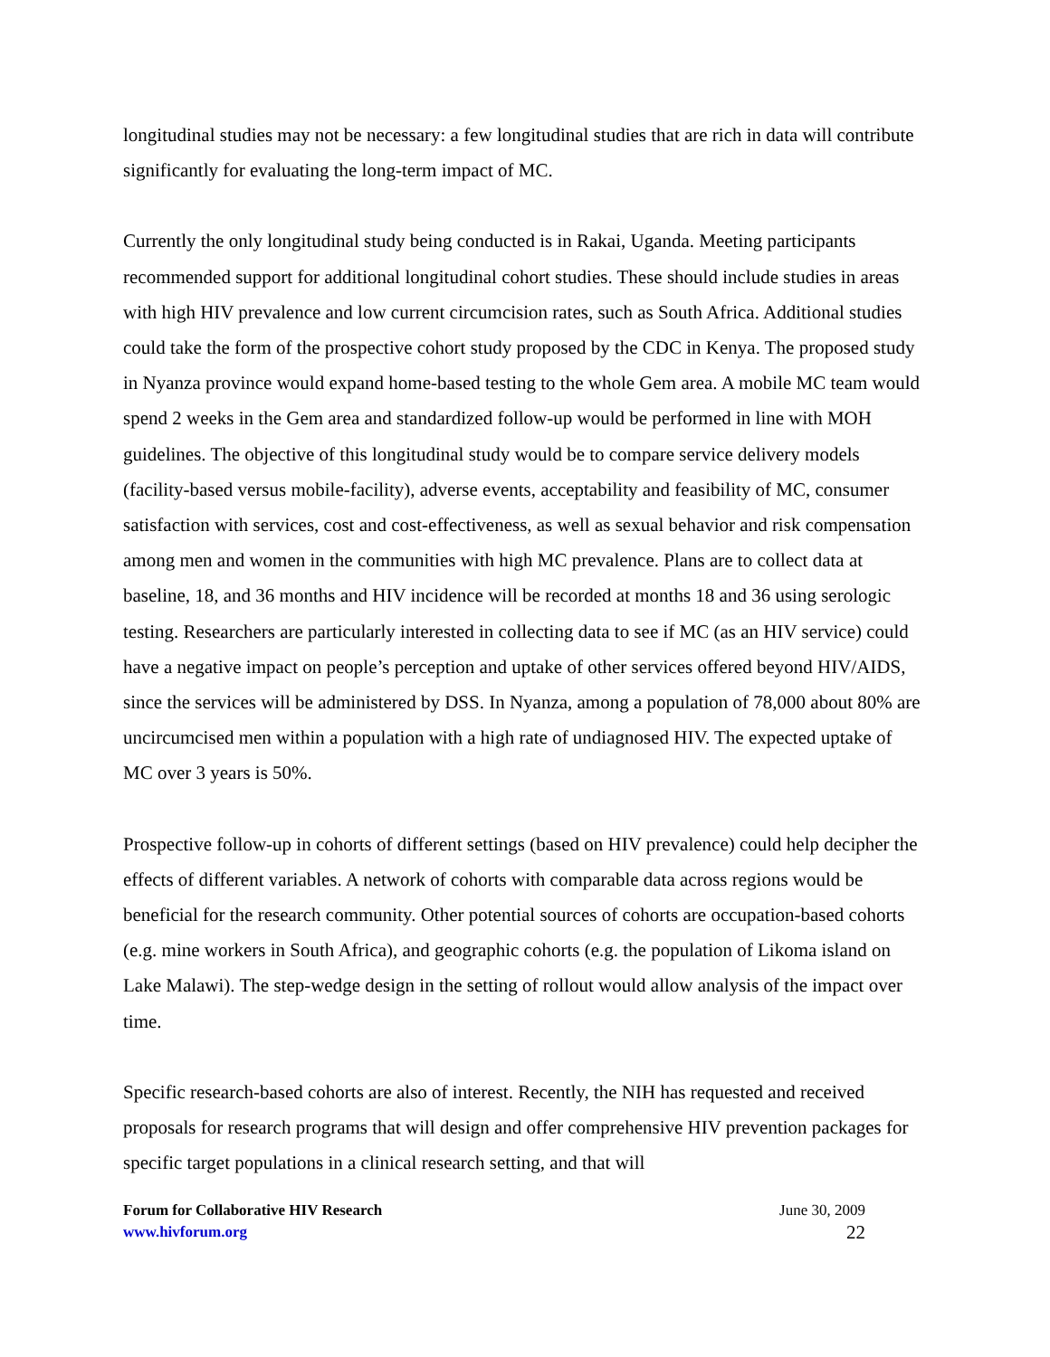longitudinal studies may not be necessary: a few longitudinal studies that are rich in data will contribute significantly for evaluating the long-term impact of MC.
Currently the only longitudinal study being conducted is in Rakai, Uganda. Meeting participants recommended support for additional longitudinal cohort studies. These should include studies in areas with high HIV prevalence and low current circumcision rates, such as South Africa. Additional studies could take the form of the prospective cohort study proposed by the CDC in Kenya. The proposed study in Nyanza province would expand home-based testing to the whole Gem area. A mobile MC team would spend 2 weeks in the Gem area and standardized follow-up would be performed in line with MOH guidelines. The objective of this longitudinal study would be to compare service delivery models (facility-based versus mobile-facility), adverse events, acceptability and feasibility of MC, consumer satisfaction with services, cost and cost-effectiveness, as well as sexual behavior and risk compensation among men and women in the communities with high MC prevalence. Plans are to collect data at baseline, 18, and 36 months and HIV incidence will be recorded at months 18 and 36 using serologic testing. Researchers are particularly interested in collecting data to see if MC (as an HIV service) could have a negative impact on people’s perception and uptake of other services offered beyond HIV/AIDS, since the services will be administered by DSS. In Nyanza, among a population of 78,000 about 80% are uncircumcised men within a population with a high rate of undiagnosed HIV. The expected uptake of MC over 3 years is 50%.
Prospective follow-up in cohorts of different settings (based on HIV prevalence) could help decipher the effects of different variables. A network of cohorts with comparable data across regions would be beneficial for the research community. Other potential sources of cohorts are occupation-based cohorts (e.g. mine workers in South Africa), and geographic cohorts (e.g. the population of Likoma island on Lake Malawi). The step-wedge design in the setting of rollout would allow analysis of the impact over time.
Specific research-based cohorts are also of interest. Recently, the NIH has requested and received proposals for research programs that will design and offer comprehensive HIV prevention packages for specific target populations in a clinical research setting, and that will
Forum for Collaborative HIV Research
www.hivforum.org
June 30, 2009
22